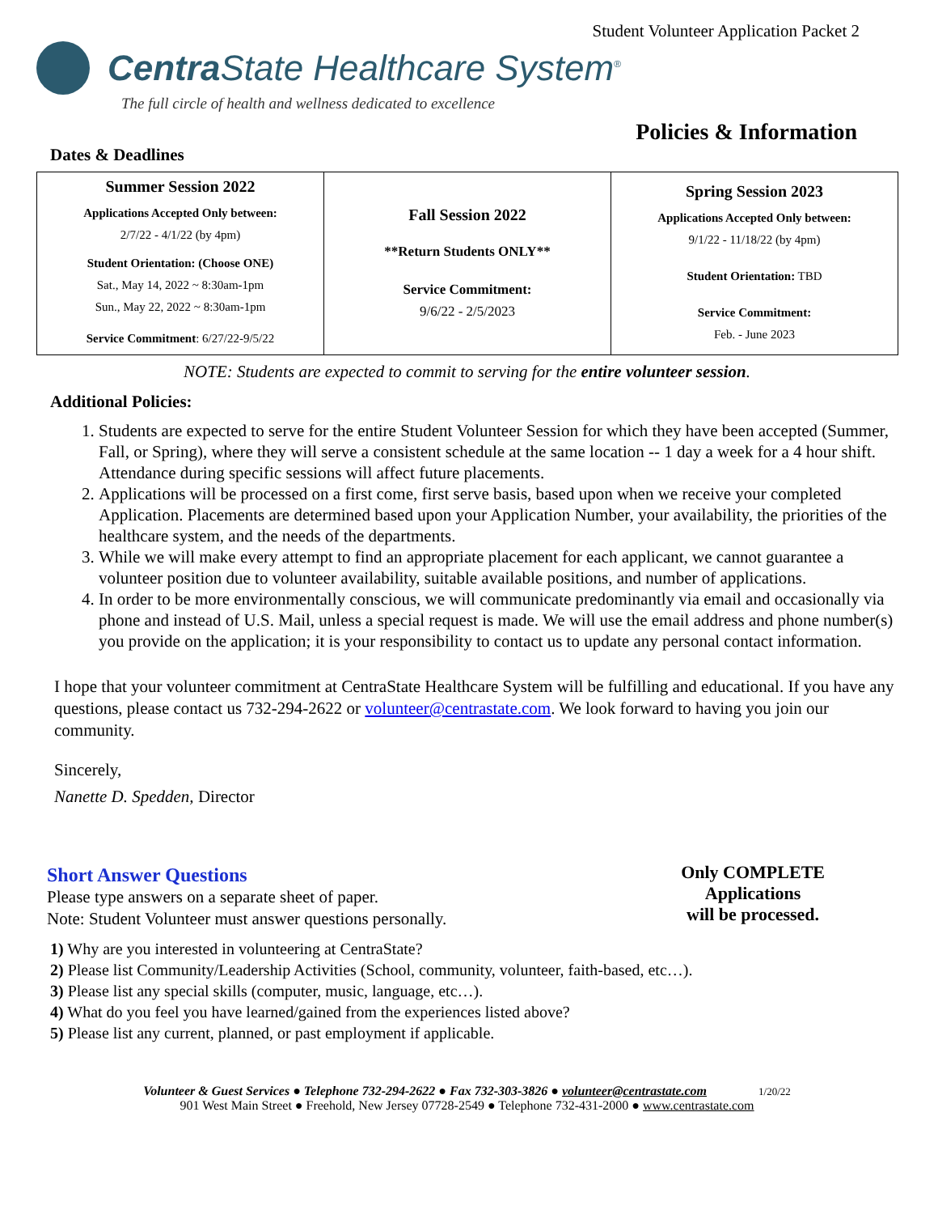Student Volunteer Application Packet 2
Centra State Healthcare System<sup>®</sup>
The full circle of health and wellness dedicated to excellence
Policies & Information
Dates & Deadlines
| Summer Session 2022 Applications Accepted Only between: 2/7/22 - 4/1/22 (by 4pm) Student Orientation: (Choose ONE) Sat., May 14, 2022 ~ 8:30am-1pm Sun., May 22, 2022 ~ 8:30am-1pm Service Commitment : 6/27/22-9/5/22 | Fall Session 2022 **Return Students ONLY** Service Commitment: 9/6/22 - 2/5/2023 | Spring Session 2023 Applications Accepted Only between: 9/1/22 - 11/18/22 (by 4pm) Student Orientation: TBD Service Commitment: Feb. - June 2023 |
NOTE: Students are expected to commit to serving for the entire volunteer session.
Additional Policies:
1. Students are expected to serve for the entire Student Volunteer Session for which they have been accepted (Summer, Fall, or Spring), where they will serve a consistent schedule at the same location -- 1 day a week for a 4 hour shift. Attendance during specific sessions will affect future placements.
2. Applications will be processed on a first come, first serve basis, based upon when we receive your completed Application. Placements are determined based upon your Application Number, your availability, the priorities of the healthcare system, and the needs of the departments.
3. While we will make every attempt to find an appropriate placement for each applicant, we cannot guarantee a volunteer position due to volunteer availability, suitable available positions, and number of applications.
4. In order to be more environmentally conscious, we will communicate predominantly via email and occasionally via phone and instead of U.S. Mail, unless a special request is made. We will use the email address and phone number(s) you provide on the application; it is your responsibility to contact us to update any personal contact information.
I hope that your volunteer commitment at CentraState Healthcare System will be fulfilling and educational. If you have any questions, please contact us 732-294-2622 or volunteer@centrastate.com. We look forward to having you join our community.
Sincerely,
Nanette D. Spedden, Director
Only COMPLETE
Applications
will be processed.
Short Answer Questions
Please type answers on a separate sheet of paper.
Note: Student Volunteer must answer questions personally.
1) Why are you interested in volunteering at CentraState?
2) Please list Community/Leadership Activities (School, community, volunteer, faith-based, etc…).
3) Please list any special skills (computer, music, language, etc…).
4) What do you feel you have learned/gained from the experiences listed above?
5) Please list any current, planned, or past employment if applicable.
Volunteer & Guest Services ● Telephone 732-294-2622 ● Fax 732-303-3826 ● volunteer@centrastate.com 1/20/22
901 West Main Street ● Freehold, New Jersey 07728-2549 ● Telephone 732-431-2000 ● www.centrastate.com